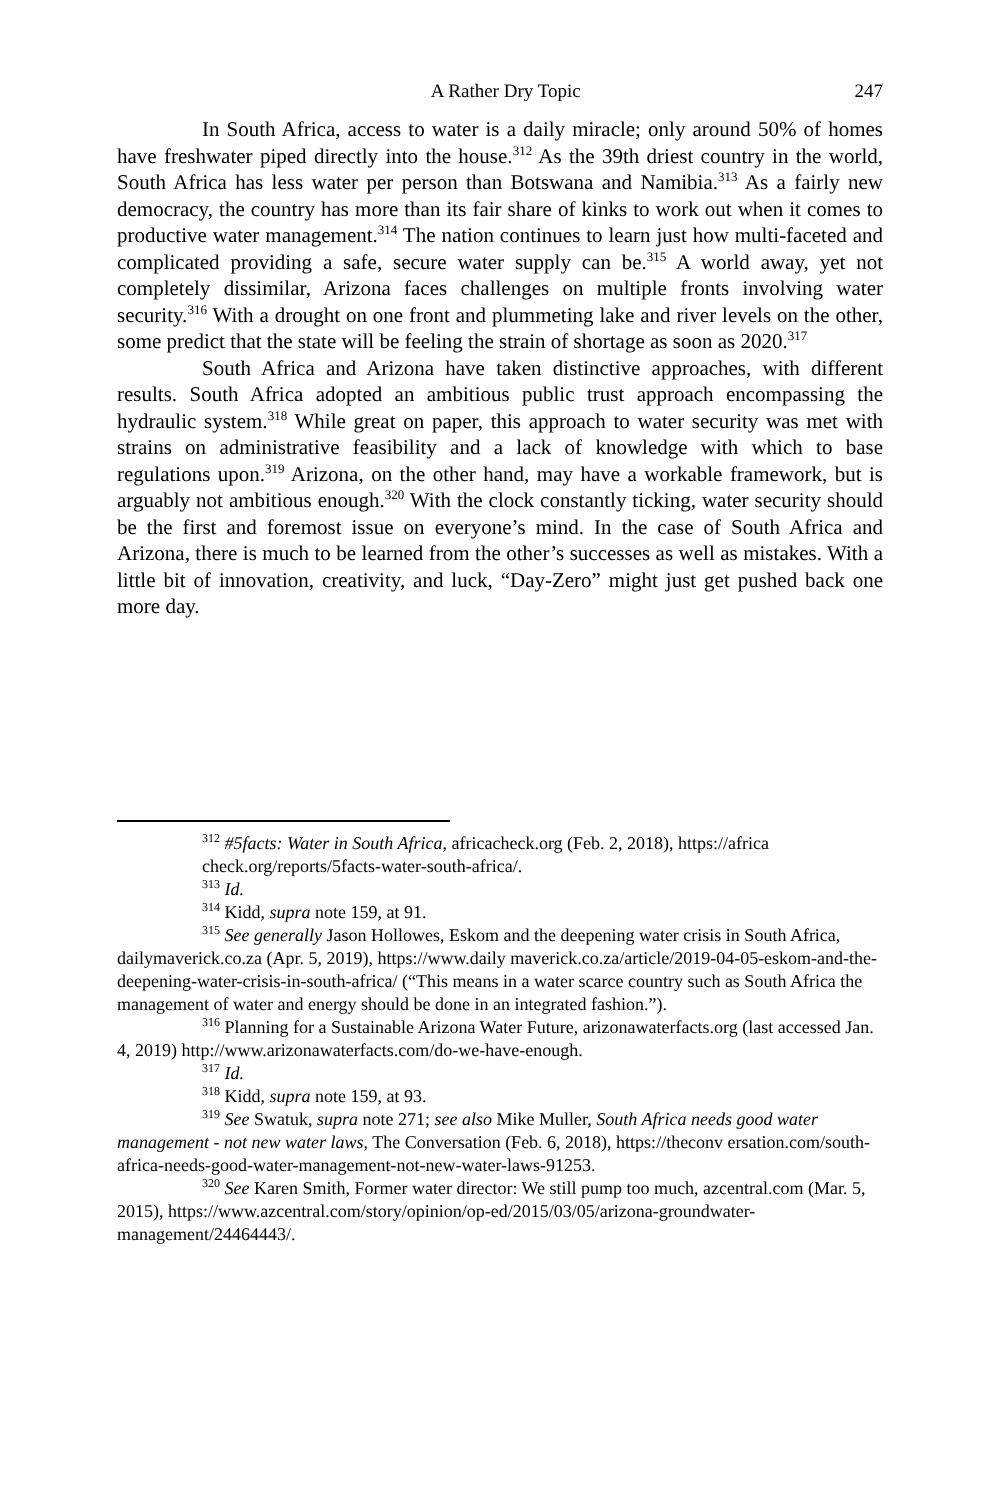A Rather Dry Topic 247
In South Africa, access to water is a daily miracle; only around 50% of homes have freshwater piped directly into the house.<sup>312</sup> As the 39th driest country in the world, South Africa has less water per person than Botswana and Namibia.<sup>313</sup> As a fairly new democracy, the country has more than its fair share of kinks to work out when it comes to productive water management.<sup>314</sup> The nation continues to learn just how multi-faceted and complicated providing a safe, secure water supply can be.<sup>315</sup> A world away, yet not completely dissimilar, Arizona faces challenges on multiple fronts involving water security.<sup>316</sup> With a drought on one front and plummeting lake and river levels on the other, some predict that the state will be feeling the strain of shortage as soon as 2020.<sup>317</sup>
South Africa and Arizona have taken distinctive approaches, with different results. South Africa adopted an ambitious public trust approach encompassing the hydraulic system.<sup>318</sup> While great on paper, this approach to water security was met with strains on administrative feasibility and a lack of knowledge with which to base regulations upon.<sup>319</sup> Arizona, on the other hand, may have a workable framework, but is arguably not ambitious enough.<sup>320</sup> With the clock constantly ticking, water security should be the first and foremost issue on everyone’s mind. In the case of South Africa and Arizona, there is much to be learned from the other’s successes as well as mistakes. With a little bit of innovation, creativity, and luck, “Day-Zero” might just get pushed back one more day.
<sup>312</sup> #5facts: Water in South Africa, africacheck.org (Feb. 2, 2018), https://africa check.org/reports/5facts-water-south-africa/.
<sup>313</sup> Id.
<sup>314</sup> Kidd, supra note 159, at 91.
<sup>315</sup> See generally Jason Hollowes, Eskom and the deepening water crisis in South Africa, dailymaverick.co.za (Apr. 5, 2019), https://www.daily maverick.co.za/article/2019-04-05-eskom-and-the-deepening-water-crisis-in-south-africa/ (“This means in a water scarce country such as South Africa the management of water and energy should be done in an integrated fashion.”).
<sup>316</sup> Planning for a Sustainable Arizona Water Future, arizonawaterfacts.org (last accessed Jan. 4, 2019) http://www.arizonawaterfacts.com/do-we-have-enough.
<sup>317</sup> Id.
<sup>318</sup> Kidd, supra note 159, at 93.
<sup>319</sup> See Swatuk, supra note 271; see also Mike Muller, South Africa needs good water management - not new water laws, The Conversation (Feb. 6, 2018), https://theconv ersation.com/south-africa-needs-good-water-management-not-new-water-laws-91253.
<sup>320</sup> See Karen Smith, Former water director: We still pump too much, azcentral.com (Mar. 5, 2015), https://www.azcentral.com/story/opinion/op-ed/2015/03/05/arizona-groundwater-management/24464443/.